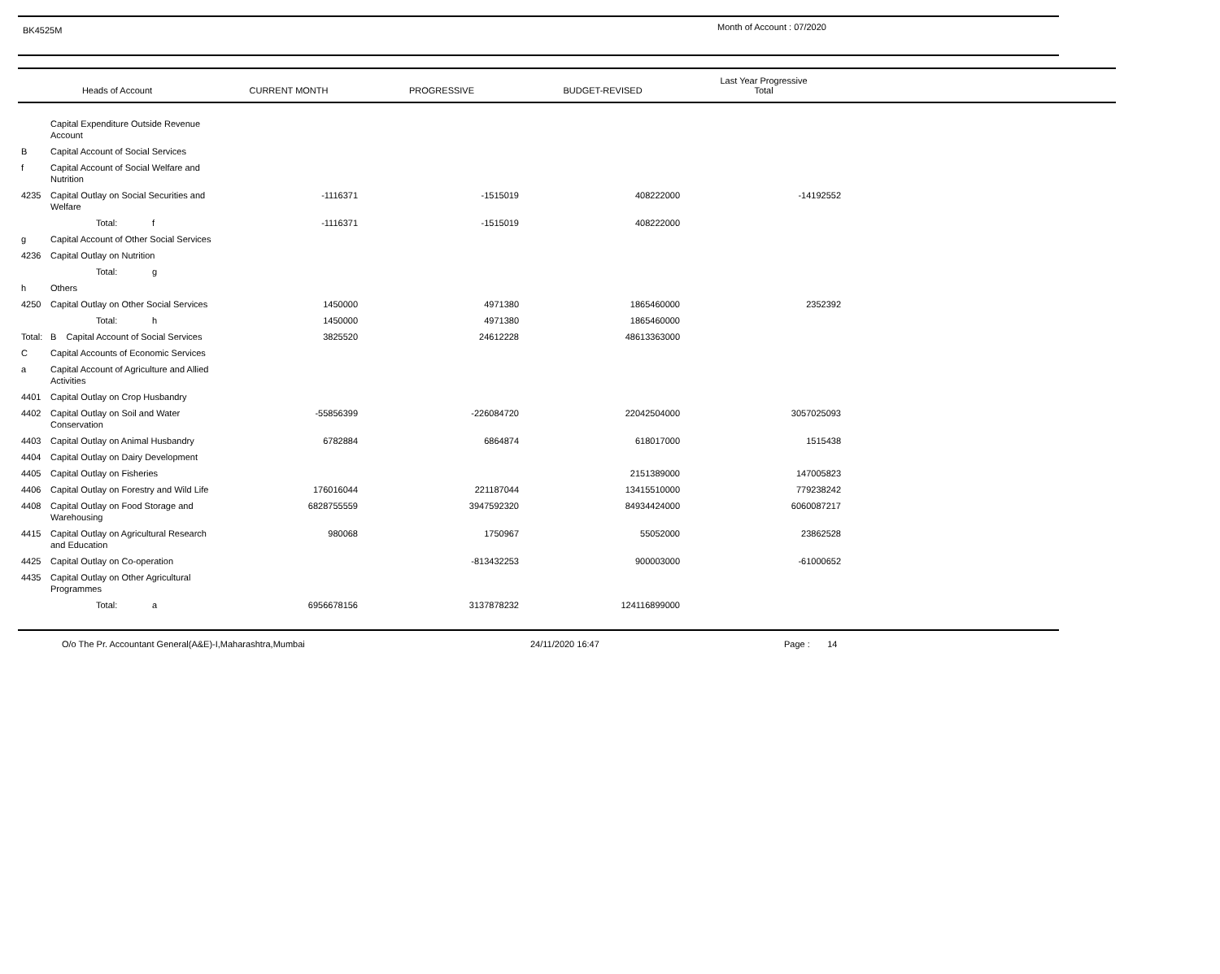BK4525M Month of Account : 07/2020
| Heads of Account | | CURRENT MONTH | PROGRESSIVE | BUDGET-REVISED | Last Year Progressive Total | |
| --- | --- | --- | --- | --- | --- | --- |
| | Capital Expenditure Outside Revenue Account | | | | | |
| B | Capital Account of Social Services | | | | | |
| f | Capital Account of Social Welfare and Nutrition | | | | | |
| 4235 | Capital Outlay on Social Securities and Welfare | -1116371 | -1515019 | 408222000 | -14192552 | |
| | Total: f | -1116371 | -1515019 | 408222000 | | |
| g | Capital Account of Other Social Services | | | | | |
| 4236 | Capital Outlay on Nutrition | | | | | |
| | Total: g | | | | | |
| h | Others | | | | | |
| 4250 | Capital Outlay on Other Social Services | 1450000 | 4971380 | 1865460000 | 2352392 | |
| | Total: h | 1450000 | 4971380 | 1865460000 | | |
| Total: | B Capital Account of Social Services | 3825520 | 24612228 | 48613363000 | | |
| C | Capital Accounts of Economic Services | | | | | |
| a | Capital Account of Agriculture and Allied Activities | | | | | |
| 4401 | Capital Outlay on Crop Husbandry | | | | | |
| 4402 | Capital Outlay on Soil and Water Conservation | -55856399 | -226084720 | 22042504000 | 3057025093 | |
| 4403 | Capital Outlay on Animal Husbandry | 6782884 | 6864874 | 618017000 | 1515438 | |
| 4404 | Capital Outlay on Dairy Development | | | | | |
| 4405 | Capital Outlay on Fisheries | | | 2151389000 | 147005823 | |
| 4406 | Capital Outlay on Forestry and Wild Life | 176016044 | 221187044 | 13415510000 | 779238242 | |
| 4408 | Capital Outlay on Food Storage and Warehousing | 6828755559 | 3947592320 | 84934424000 | 6060087217 | |
| 4415 | Capital Outlay on Agricultural Research and Education | 980068 | 1750967 | 55052000 | 23862528 | |
| 4425 | Capital Outlay on Co-operation | | -813432253 | 900003000 | -61000652 | |
| 4435 | Capital Outlay on Other Agricultural Programmes | | | | | |
| | Total: a | 6956678156 | 3137878232 | 124116899000 | | |
O/o The Pr. Accountant General(A&E)-I,Maharashtra,Mumbai 24/11/2020 16:47 Page : 14